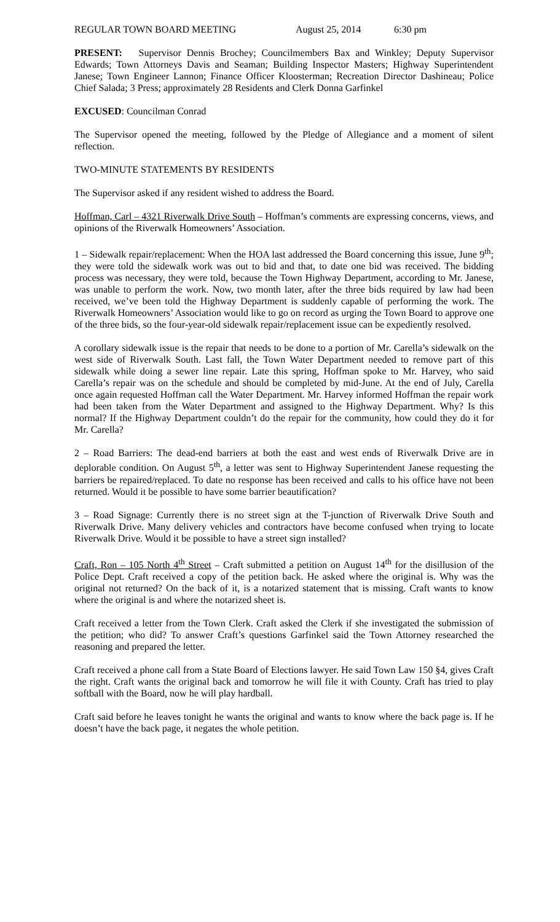REGULAR TOWN BOARD MEETING August 25, 2014 6:30 pm
PRESENT: Supervisor Dennis Brochey; Councilmembers Bax and Winkley; Deputy Supervisor Edwards; Town Attorneys Davis and Seaman; Building Inspector Masters; Highway Superintendent Janese; Town Engineer Lannon; Finance Officer Kloosterman; Recreation Director Dashineau; Police Chief Salada; 3 Press; approximately 28 Residents and Clerk Donna Garfinkel
EXCUSED: Councilman Conrad
The Supervisor opened the meeting, followed by the Pledge of Allegiance and a moment of silent reflection.
TWO-MINUTE STATEMENTS BY RESIDENTS
The Supervisor asked if any resident wished to address the Board.
Hoffman, Carl – 4321 Riverwalk Drive South – Hoffman’s comments are expressing concerns, views, and opinions of the Riverwalk Homeowners’ Association.
1 – Sidewalk repair/replacement: When the HOA last addressed the Board concerning this issue, June 9<sup>th</sup>; they were told the sidewalk work was out to bid and that, to date one bid was received. The bidding process was necessary, they were told, because the Town Highway Department, according to Mr. Janese, was unable to perform the work. Now, two month later, after the three bids required by law had been received, we’ve been told the Highway Department is suddenly capable of performing the work. The Riverwalk Homeowners’ Association would like to go on record as urging the Town Board to approve one of the three bids, so the four-year-old sidewalk repair/replacement issue can be expediently resolved.
A corollary sidewalk issue is the repair that needs to be done to a portion of Mr. Carella’s sidewalk on the west side of Riverwalk South. Last fall, the Town Water Department needed to remove part of this sidewalk while doing a sewer line repair. Late this spring, Hoffman spoke to Mr. Harvey, who said Carella’s repair was on the schedule and should be completed by mid-June. At the end of July, Carella once again requested Hoffman call the Water Department. Mr. Harvey informed Hoffman the repair work had been taken from the Water Department and assigned to the Highway Department. Why? Is this normal? If the Highway Department couldn’t do the repair for the community, how could they do it for Mr. Carella?
2 – Road Barriers: The dead-end barriers at both the east and west ends of Riverwalk Drive are in deplorable condition. On August 5<sup>th</sup>, a letter was sent to Highway Superintendent Janese requesting the barriers be repaired/replaced. To date no response has been received and calls to his office have not been returned. Would it be possible to have some barrier beautification?
3 – Road Signage: Currently there is no street sign at the T-junction of Riverwalk Drive South and Riverwalk Drive. Many delivery vehicles and contractors have become confused when trying to locate Riverwalk Drive. Would it be possible to have a street sign installed?
Craft, Ron – 105 North 4<sup>th</sup> Street – Craft submitted a petition on August 14<sup>th</sup> for the disillusion of the Police Dept. Craft received a copy of the petition back. He asked where the original is. Why was the original not returned? On the back of it, is a notarized statement that is missing. Craft wants to know where the original is and where the notarized sheet is.
Craft received a letter from the Town Clerk. Craft asked the Clerk if she investigated the submission of the petition; who did? To answer Craft’s questions Garfinkel said the Town Attorney researched the reasoning and prepared the letter.
Craft received a phone call from a State Board of Elections lawyer. He said Town Law 150 §4, gives Craft the right. Craft wants the original back and tomorrow he will file it with County. Craft has tried to play softball with the Board, now he will play hardball.
Craft said before he leaves tonight he wants the original and wants to know where the back page is. If he doesn’t have the back page, it negates the whole petition.